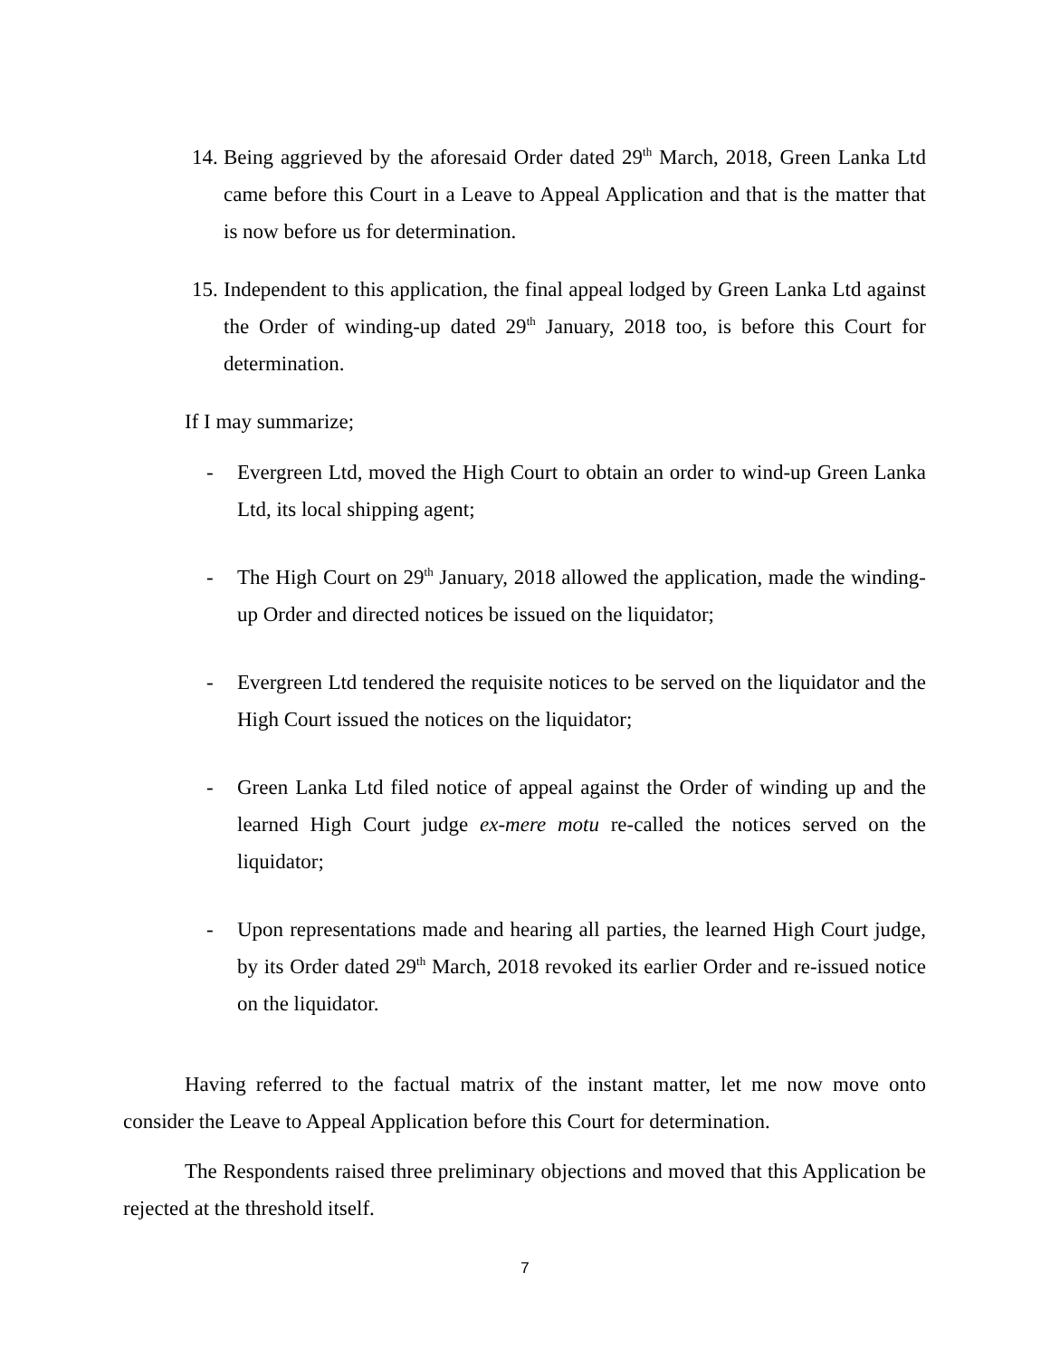14. Being aggrieved by the aforesaid Order dated 29<sup>th</sup> March, 2018, Green Lanka Ltd came before this Court in a Leave to Appeal Application and that is the matter that is now before us for determination.
15. Independent to this application, the final appeal lodged by Green Lanka Ltd against the Order of winding-up dated 29<sup>th</sup> January, 2018 too, is before this Court for determination.
If I may summarize;
- Evergreen Ltd, moved the High Court to obtain an order to wind-up Green Lanka Ltd, its local shipping agent;
- The High Court on 29<sup>th</sup> January, 2018 allowed the application, made the winding-up Order and directed notices be issued on the liquidator;
- Evergreen Ltd tendered the requisite notices to be served on the liquidator and the High Court issued the notices on the liquidator;
- Green Lanka Ltd filed notice of appeal against the Order of winding up and the learned High Court judge ex-mere motu re-called the notices served on the liquidator;
- Upon representations made and hearing all parties, the learned High Court judge, by its Order dated 29<sup>th</sup> March, 2018 revoked its earlier Order and re-issued notice on the liquidator.
Having referred to the factual matrix of the instant matter, let me now move onto consider the Leave to Appeal Application before this Court for determination.
The Respondents raised three preliminary objections and moved that this Application be rejected at the threshold itself.
7